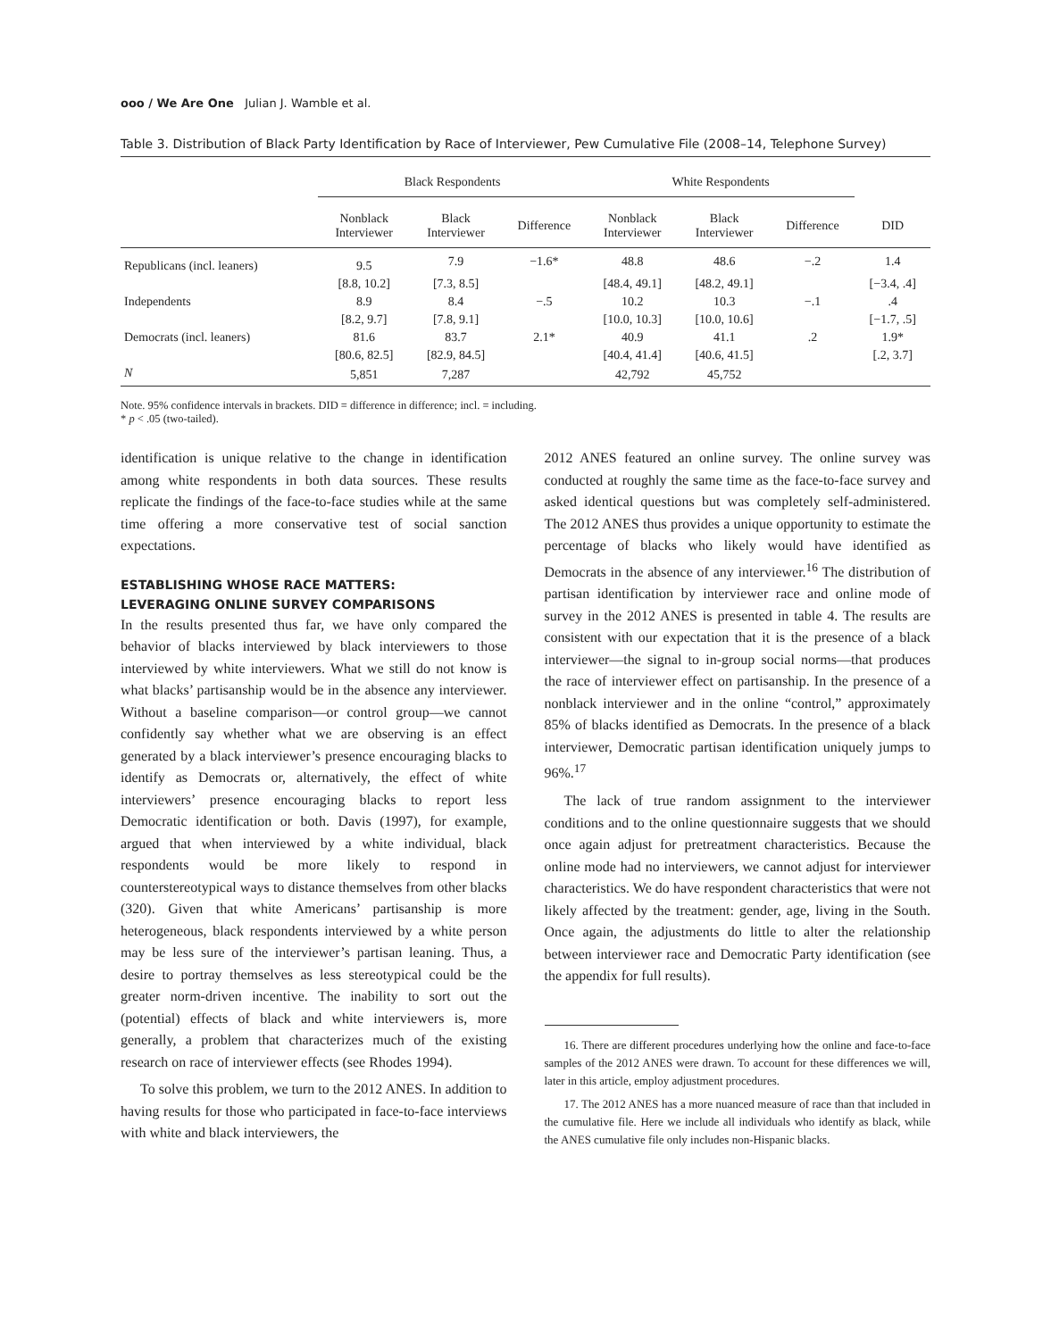ooo / We Are One Julian J. Wamble et al.
Table 3. Distribution of Black Party Identification by Race of Interviewer, Pew Cumulative File (2008–14, Telephone Survey)
| | Black Respondents | | | White Respondents | | | |
| --- | --- | --- | --- | --- | --- | --- | --- |
| | Nonblack Interviewer | Black Interviewer | Difference | Nonblack Interviewer | Black Interviewer | Difference | DID |
| Republicans (incl. leaners) | 9.5 | 7.9 | −1.6* | 48.8 | 48.6 | −.2 | 1.4 |
| | [8.8, 10.2] | [7.3, 8.5] | | [48.4, 49.1] | [48.2, 49.1] | | [−3.4, .4] |
| Independents | 8.9 | 8.4 | −.5 | 10.2 | 10.3 | −.1 | .4 |
| | [8.2, 9.7] | [7.8, 9.1] | | [10.0, 10.3] | [10.0, 10.6] | | [−1.7, .5] |
| Democrats (incl. leaners) | 81.6 | 83.7 | 2.1* | 40.9 | 41.1 | .2 | 1.9* |
| | [80.6, 82.5] | [82.9, 84.5] | | [40.4, 41.4] | [40.6, 41.5] | | [.2, 3.7] |
| N | 5,851 | 7,287 | | 42,792 | 45,752 | | |
Note. 95% confidence intervals in brackets. DID = difference in difference; incl. = including.
* p < .05 (two-tailed).
identification is unique relative to the change in identification among white respondents in both data sources. These results replicate the findings of the face-to-face studies while at the same time offering a more conservative test of social sanction expectations.
ESTABLISHING WHOSE RACE MATTERS:
LEVERAGING ONLINE SURVEY COMPARISONS
In the results presented thus far, we have only compared the behavior of blacks interviewed by black interviewers to those interviewed by white interviewers. What we still do not know is what blacks’ partisanship would be in the absence any interviewer. Without a baseline comparison—or control group—we cannot confidently say whether what we are observing is an effect generated by a black interviewer’s presence encouraging blacks to identify as Democrats or, alternatively, the effect of white interviewers’ presence encouraging blacks to report less Democratic identification or both. Davis (1997), for example, argued that when interviewed by a white individual, black respondents would be more likely to respond in counterstereotypical ways to distance themselves from other blacks (320). Given that white Americans’ partisanship is more heterogeneous, black respondents interviewed by a white person may be less sure of the interviewer’s partisan leaning. Thus, a desire to portray themselves as less stereotypical could be the greater norm-driven incentive. The inability to sort out the (potential) effects of black and white interviewers is, more generally, a problem that characterizes much of the existing research on race of interviewer effects (see Rhodes 1994).
To solve this problem, we turn to the 2012 ANES. In addition to having results for those who participated in face-to-face interviews with white and black interviewers, the
2012 ANES featured an online survey. The online survey was conducted at roughly the same time as the face-to-face survey and asked identical questions but was completely self-administered. The 2012 ANES thus provides a unique opportunity to estimate the percentage of blacks who likely would have identified as Democrats in the absence of any interviewer.<sup>16</sup> The distribution of partisan identification by interviewer race and online mode of survey in the 2012 ANES is presented in table 4. The results are consistent with our expectation that it is the presence of a black interviewer—the signal to in-group social norms—that produces the race of interviewer effect on partisanship. In the presence of a nonblack interviewer and in the online “control,” approximately 85% of blacks identified as Democrats. In the presence of a black interviewer, Democratic partisan identification uniquely jumps to 96%.<sup>17</sup>
The lack of true random assignment to the interviewer conditions and to the online questionnaire suggests that we should once again adjust for pretreatment characteristics. Because the online mode had no interviewers, we cannot adjust for interviewer characteristics. We do have respondent characteristics that were not likely affected by the treatment: gender, age, living in the South. Once again, the adjustments do little to alter the relationship between interviewer race and Democratic Party identification (see the appendix for full results).
16. There are different procedures underlying how the online and face-to-face samples of the 2012 ANES were drawn. To account for these differences we will, later in this article, employ adjustment procedures.
17. The 2012 ANES has a more nuanced measure of race than that included in the cumulative file. Here we include all individuals who identify as black, while the ANES cumulative file only includes non-Hispanic blacks.